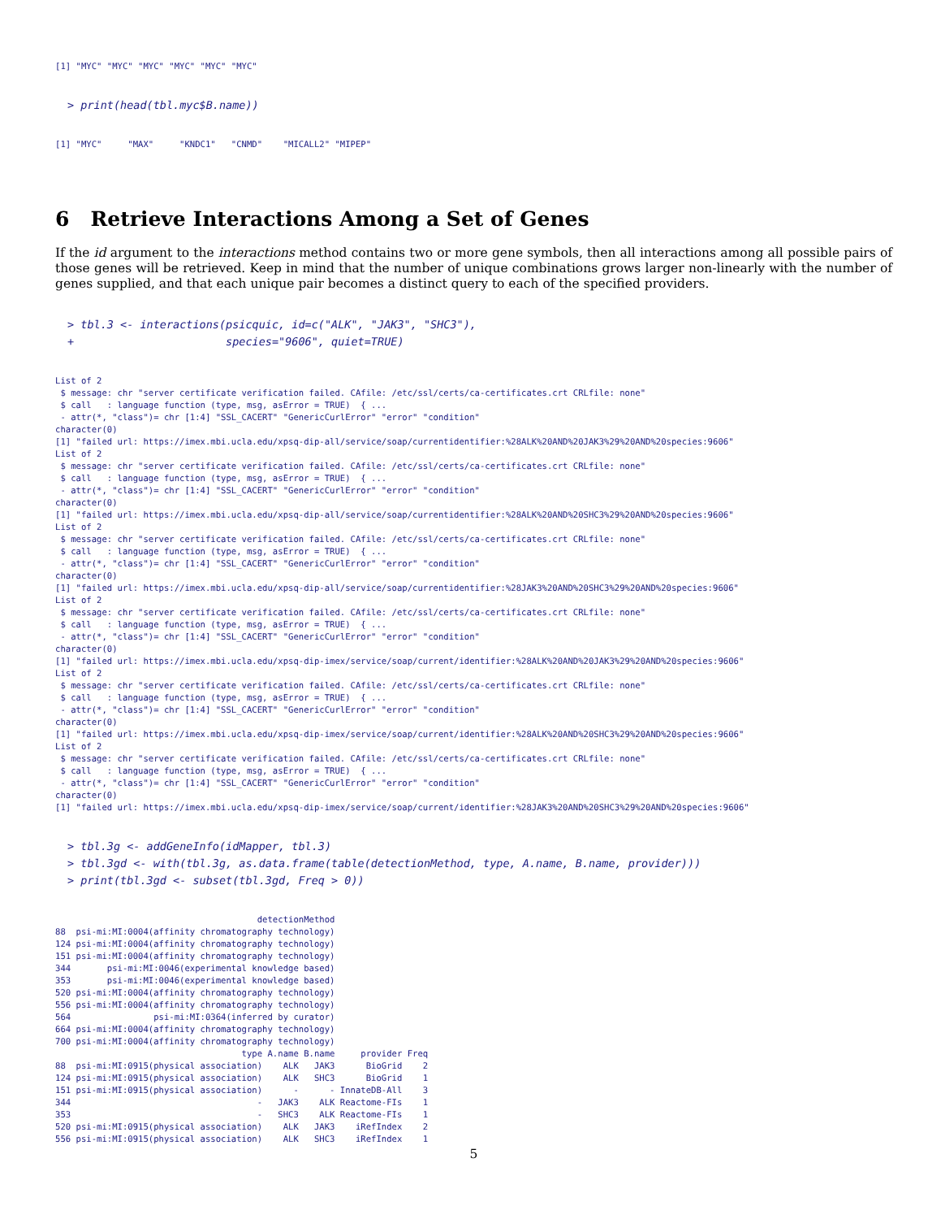[1] "MYC" "MYC" "MYC" "MYC" "MYC" "MYC"
> print(head(tbl.myc$B.name))
[1] "MYC"     "MAX"     "KNDC1"   "CNMD"    "MICALL2" "MIPEP"
6 Retrieve Interactions Among a Set of Genes
If the id argument to the interactions method contains two or more gene symbols, then all interactions among all possible pairs of those genes will be retrieved. Keep in mind that the number of unique combinations grows larger non-linearly with the number of genes supplied, and that each unique pair becomes a distinct query to each of the specified providers.
> tbl.3 <- interactions(psicquic, id=c("ALK", "JAK3", "SHC3"),
+                       species="9606", quiet=TRUE)
List of 2
 $ message: chr "server certificate verification failed. CAfile: /etc/ssl/certs/ca-certificates.crt CRLfile: none"
 $ call   : language function (type, msg, asError = TRUE)  { ...
 - attr(*, "class")= chr [1:4] "SSL_CACERT" "GenericCurlError" "error" "condition"
character(0)
[1] "failed url: https://imex.mbi.ucla.edu/xpsq-dip-all/service/soap/currentidentifier:%28ALK%20AND%20JAK3%29%20AND%20species:9606"
List of 2
 $ message: chr "server certificate verification failed. CAfile: /etc/ssl/certs/ca-certificates.crt CRLfile: none"
 $ call   : language function (type, msg, asError = TRUE)  { ...
 - attr(*, "class")= chr [1:4] "SSL_CACERT" "GenericCurlError" "error" "condition"
character(0)
[1] "failed url: https://imex.mbi.ucla.edu/xpsq-dip-all/service/soap/currentidentifier:%28ALK%20AND%20SHC3%29%20AND%20species:9606"
List of 2
 $ message: chr "server certificate verification failed. CAfile: /etc/ssl/certs/ca-certificates.crt CRLfile: none"
 $ call   : language function (type, msg, asError = TRUE)  { ...
 - attr(*, "class")= chr [1:4] "SSL_CACERT" "GenericCurlError" "error" "condition"
character(0)
[1] "failed url: https://imex.mbi.ucla.edu/xpsq-dip-all/service/soap/currentidentifier:%28JAK3%20AND%20SHC3%29%20AND%20species:9606"
List of 2
 $ message: chr "server certificate verification failed. CAfile: /etc/ssl/certs/ca-certificates.crt CRLfile: none"
 $ call   : language function (type, msg, asError = TRUE)  { ...
 - attr(*, "class")= chr [1:4] "SSL_CACERT" "GenericCurlError" "error" "condition"
character(0)
[1] "failed url: https://imex.mbi.ucla.edu/xpsq-dip-imex/service/soap/current/identifier:%28ALK%20AND%20JAK3%29%20AND%20species:9606"
List of 2
 $ message: chr "server certificate verification failed. CAfile: /etc/ssl/certs/ca-certificates.crt CRLfile: none"
 $ call   : language function (type, msg, asError = TRUE)  { ...
 - attr(*, "class")= chr [1:4] "SSL_CACERT" "GenericCurlError" "error" "condition"
character(0)
[1] "failed url: https://imex.mbi.ucla.edu/xpsq-dip-imex/service/soap/current/identifier:%28ALK%20AND%20SHC3%29%20AND%20species:9606"
List of 2
 $ message: chr "server certificate verification failed. CAfile: /etc/ssl/certs/ca-certificates.crt CRLfile: none"
 $ call   : language function (type, msg, asError = TRUE)  { ...
 - attr(*, "class")= chr [1:4] "SSL_CACERT" "GenericCurlError" "error" "condition"
character(0)
[1] "failed url: https://imex.mbi.ucla.edu/xpsq-dip-imex/service/soap/current/identifier:%28JAK3%20AND%20SHC3%29%20AND%20species:9606"
> tbl.3g <- addGeneInfo(idMapper, tbl.3)
> tbl.3gd <- with(tbl.3g, as.data.frame(table(detectionMethod, type, A.name, B.name, provider)))
> print(tbl.3gd <- subset(tbl.3gd, Freq > 0))
                                       detectionMethod
88  psi-mi:MI:0004(affinity chromatography technology)
124 psi-mi:MI:0004(affinity chromatography technology)
151 psi-mi:MI:0004(affinity chromatography technology)
344       psi-mi:MI:0046(experimental knowledge based)
353       psi-mi:MI:0046(experimental knowledge based)
520 psi-mi:MI:0004(affinity chromatography technology)
556 psi-mi:MI:0004(affinity chromatography technology)
564                psi-mi:MI:0364(inferred by curator)
664 psi-mi:MI:0004(affinity chromatography technology)
700 psi-mi:MI:0004(affinity chromatography technology)
                                    type A.name B.name     provider Freq
88  psi-mi:MI:0915(physical association)    ALK   JAK3      BioGrid    2
124 psi-mi:MI:0915(physical association)    ALK   SHC3      BioGrid    1
151 psi-mi:MI:0915(physical association)      -      - InnateDB-All    3
344                                    -   JAK3    ALK Reactome-FIs    1
353                                    -   SHC3    ALK Reactome-FIs    1
520 psi-mi:MI:0915(physical association)    ALK   JAK3    iRefIndex    2
556 psi-mi:MI:0915(physical association)    ALK   SHC3    iRefIndex    1
5